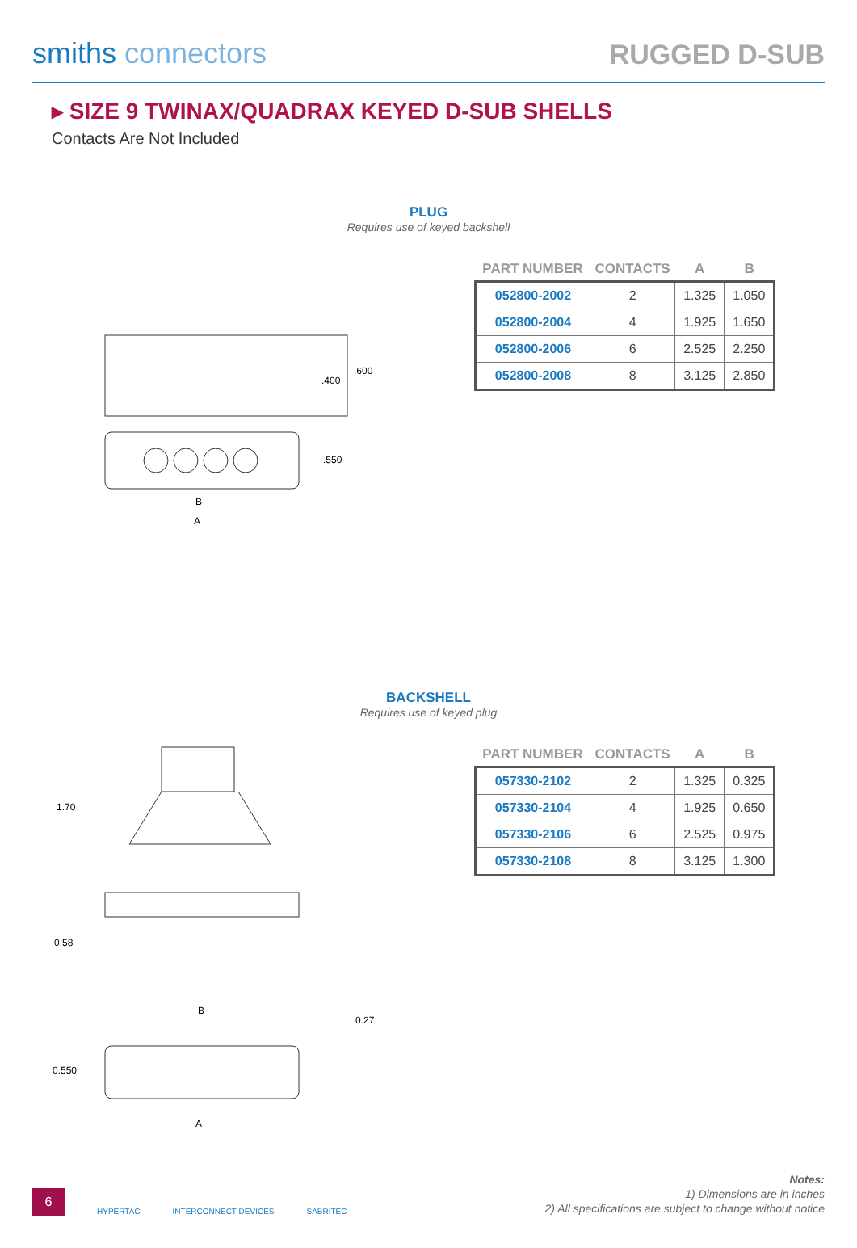smiths connectors
RUGGED D-SUB
▸ SIZE 9 TWINAX/QUADRAX KEYED D-SUB SHELLS
Contacts Are Not Included
PLUG
Requires use of keyed backshell
.400
.600
.550
B
A
| PART NUMBER | CONTACTS | A | B |
| --- | --- | --- | --- |
| 052800-2002 | 2 | 1.325 | 1.050 |
| 052800-2004 | 4 | 1.925 | 1.650 |
| 052800-2006 | 6 | 2.525 | 2.250 |
| 052800-2008 | 8 | 3.125 | 2.850 |
BACKSHELL
Requires use of keyed plug
1.70
0.58
0.550
B
0.27
A
| PART NUMBER | CONTACTS | A | B |
| --- | --- | --- | --- |
| 057330-2102 | 2 | 1.325 | 0.325 |
| 057330-2104 | 4 | 1.925 | 0.650 |
| 057330-2106 | 6 | 2.525 | 0.975 |
| 057330-2108 | 8 | 3.125 | 1.300 |
6
HYPERTAC INTERCONNECT DEVICES SABRITEC
Notes:
1) Dimensions are in inches
2) All specifications are subject to change without notice